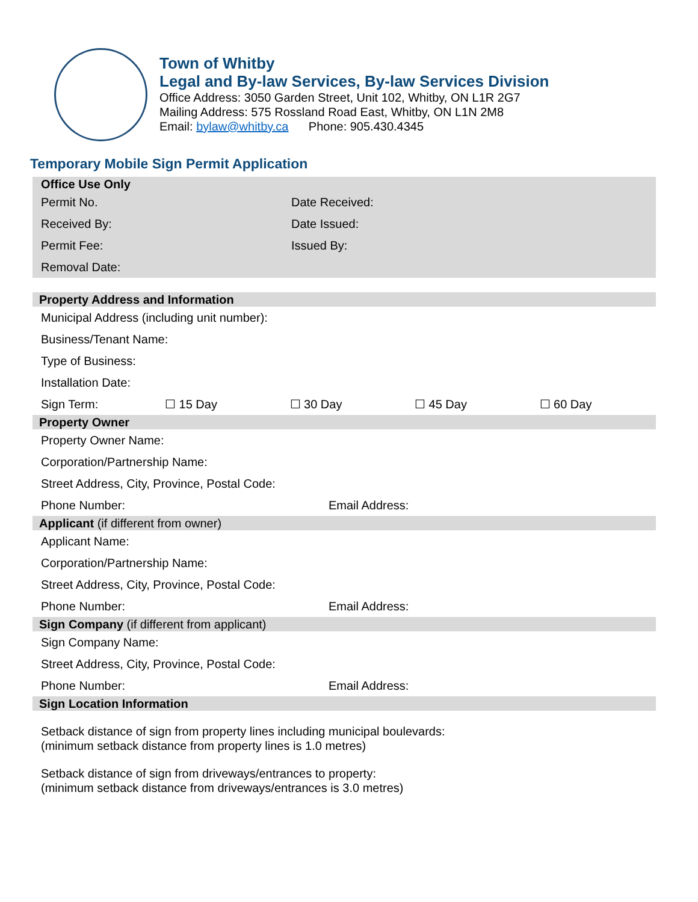Town of Whitby
Legal and By-law Services, By-law Services Division
Office Address: 3050 Garden Street, Unit 102, Whitby, ON L1R 2G7
Mailing Address: 575 Rossland Road East, Whitby, ON L1N 2M8
Email: bylaw@whitby.ca Phone: 905.430.4345
Temporary Mobile Sign Permit Application
| Office Use Only | |
| --- | --- |
| Permit No. | Date Received: |
| Received By: | Date Issued: |
| Permit Fee: | Issued By: |
| Removal Date: | |
| Property Address and Information | | | | |
| --- | --- | --- | --- | --- |
| Municipal Address (including unit number): | | | | |
| Business/Tenant Name: | | | | |
| Type of Business: | | | | |
| Installation Date: | | | | |
| Sign Term: | ☐ 15 Day | ☐ 30 Day | ☐ 45 Day | ☐ 60 Day |
| Property Owner | |
| --- | --- |
| Property Owner Name: | |
| Corporation/Partnership Name: | |
| Street Address, City, Province, Postal Code: | |
| Phone Number: | Email Address: |
| Applicant (if different from owner) | |
| Applicant Name: | |
| Corporation/Partnership Name: | |
| Street Address, City, Province, Postal Code: | |
| Phone Number: | Email Address: |
| Sign Company (if different from applicant) | |
| Sign Company Name: | |
| Street Address, City, Province, Postal Code: | |
| Phone Number: | Email Address: |
| Sign Location Information | |
| Setback distance of sign from property lines including municipal boulevards: (minimum setback distance from property lines is 1.0 metres) | |
| Setback distance of sign from driveways/entrances to property: (minimum setback distance from driveways/entrances is 3.0 metres) | |